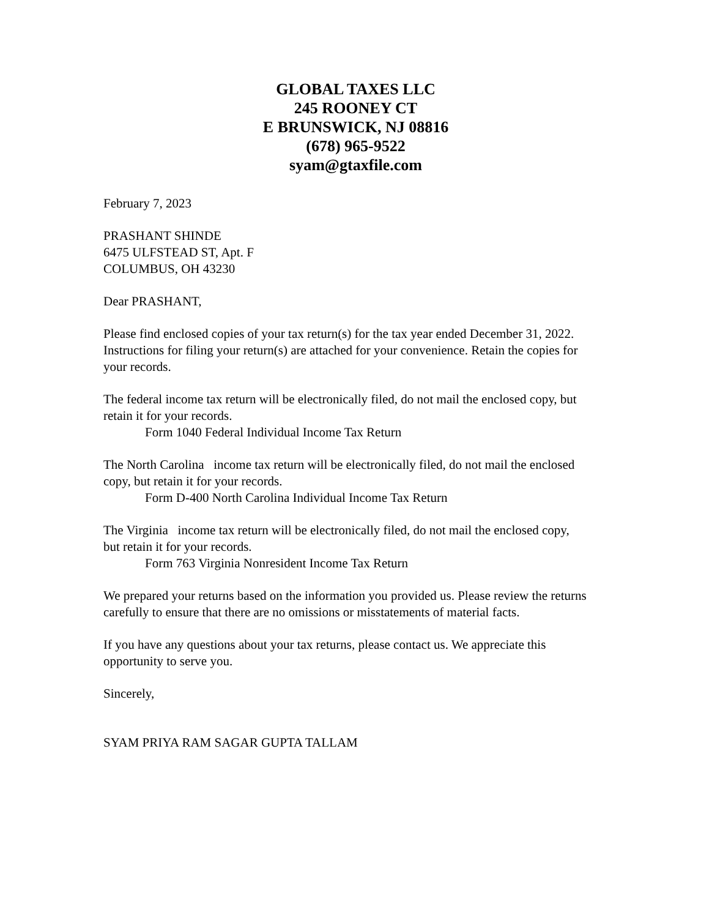GLOBAL TAXES LLC
245 ROONEY CT
E BRUNSWICK, NJ 08816
(678) 965-9522
syam@gtaxfile.com
February 7, 2023
PRASHANT SHINDE
6475 ULFSTEAD ST, Apt. F
COLUMBUS, OH 43230
Dear PRASHANT,
Please find enclosed copies of your tax return(s) for the tax year ended December 31, 2022. Instructions for filing your return(s) are attached for your convenience. Retain the copies for your records.
The federal income tax return will be electronically filed, do not mail the enclosed copy, but retain it for your records.
Form 1040 Federal Individual Income Tax Return
The North Carolina income tax return will be electronically filed, do not mail the enclosed copy, but retain it for your records.
Form D-400 North Carolina Individual Income Tax Return
The Virginia income tax return will be electronically filed, do not mail the enclosed copy, but retain it for your records.
Form 763 Virginia Nonresident Income Tax Return
We prepared your returns based on the information you provided us. Please review the returns carefully to ensure that there are no omissions or misstatements of material facts.
If you have any questions about your tax returns, please contact us. We appreciate this opportunity to serve you.
Sincerely,
SYAM PRIYA RAM SAGAR GUPTA TALLAM